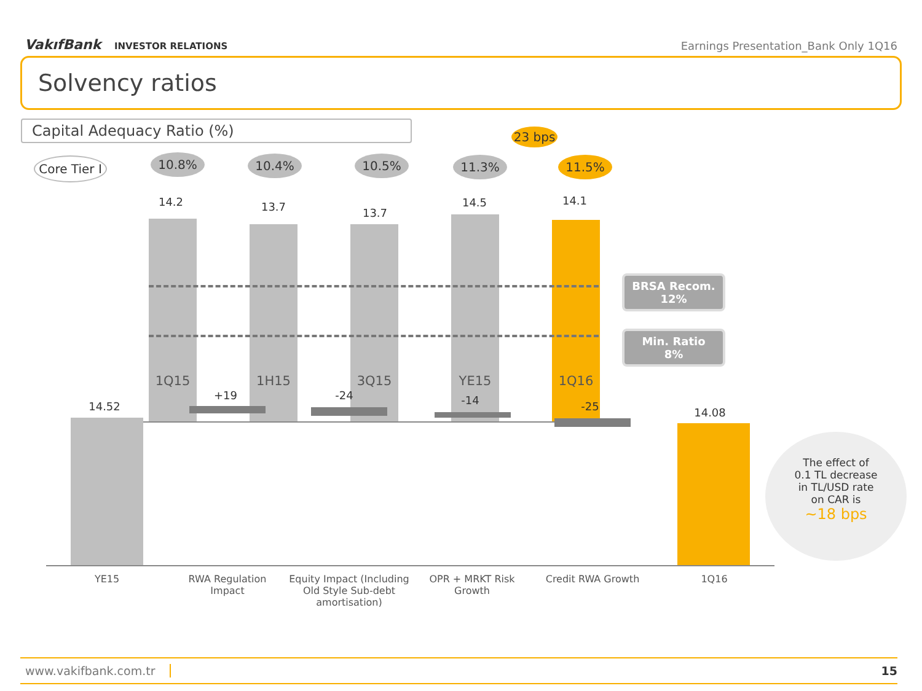VakıfBank INVESTOR RELATIONS
Earnings Presentation_Bank Only 1Q16
Solvency ratios
Capital Adequacy Ratio (%)
Core Tier I
10.8% 10.4% 10.5% 11.3%
23 bps
11.5%
14.2 13.7 13.7
14.5 14.1
1Q15 1H15 3Q15 YE15 1Q16
BRSA Recom.
12%
Min. Ratio
8%
The effect of
0.1 TL decrease
in TL/USD rate
on CAR is
~18 bps
14.52
+19 -24 -14 -25 14.08
YE15
RWA Regulation Impact
Equity Impact (Including Old Style Sub-debt amortisation)
OPR + MRKT Risk Growth
Credit RWA Growth 1Q16
www.vakifbank.com.tr 15